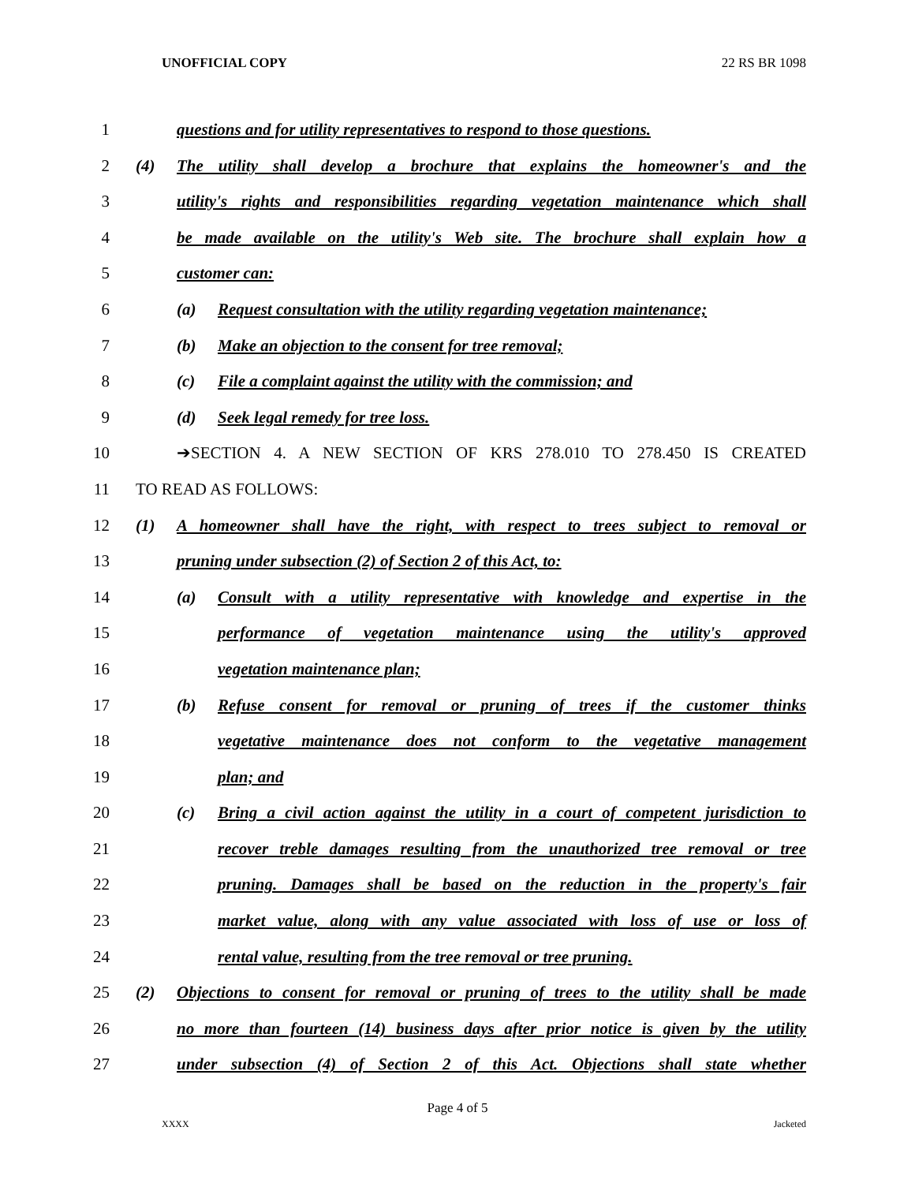UNOFFICIAL COPY 22 RS BR 1098
1 questions and for utility representatives to respond to those questions.
2 (4) The utility shall develop a brochure that explains the homeowner's and the
3 utility's rights and responsibilities regarding vegetation maintenance which shall
4 be made available on the utility's Web site. The brochure shall explain how a
5 customer can:
6 (a) Request consultation with the utility regarding vegetation maintenance;
7 (b) Make an objection to the consent for tree removal;
8 (c) File a complaint against the utility with the commission; and
9 (d) Seek legal remedy for tree loss.
10 ➔SECTION 4. A NEW SECTION OF KRS 278.010 TO 278.450 IS CREATED
11 TO READ AS FOLLOWS:
12 (1) A homeowner shall have the right, with respect to trees subject to removal or
13 pruning under subsection (2) of Section 2 of this Act, to:
14 (a) Consult with a utility representative with knowledge and expertise in the
15 performance of vegetation maintenance using the utility's approved
16 vegetation maintenance plan;
17 (b) Refuse consent for removal or pruning of trees if the customer thinks
18 vegetative maintenance does not conform to the vegetative management
19 plan; and
20 (c) Bring a civil action against the utility in a court of competent jurisdiction to
21 recover treble damages resulting from the unauthorized tree removal or tree
22 pruning. Damages shall be based on the reduction in the property's fair
23 market value, along with any value associated with loss of use or loss of
24 rental value, resulting from the tree removal or tree pruning.
25 (2) Objections to consent for removal or pruning of trees to the utility shall be made
26 no more than fourteen (14) business days after prior notice is given by the utility
27 under subsection (4) of Section 2 of this Act. Objections shall state whether
Page 4 of 5
XXXX Jacketed